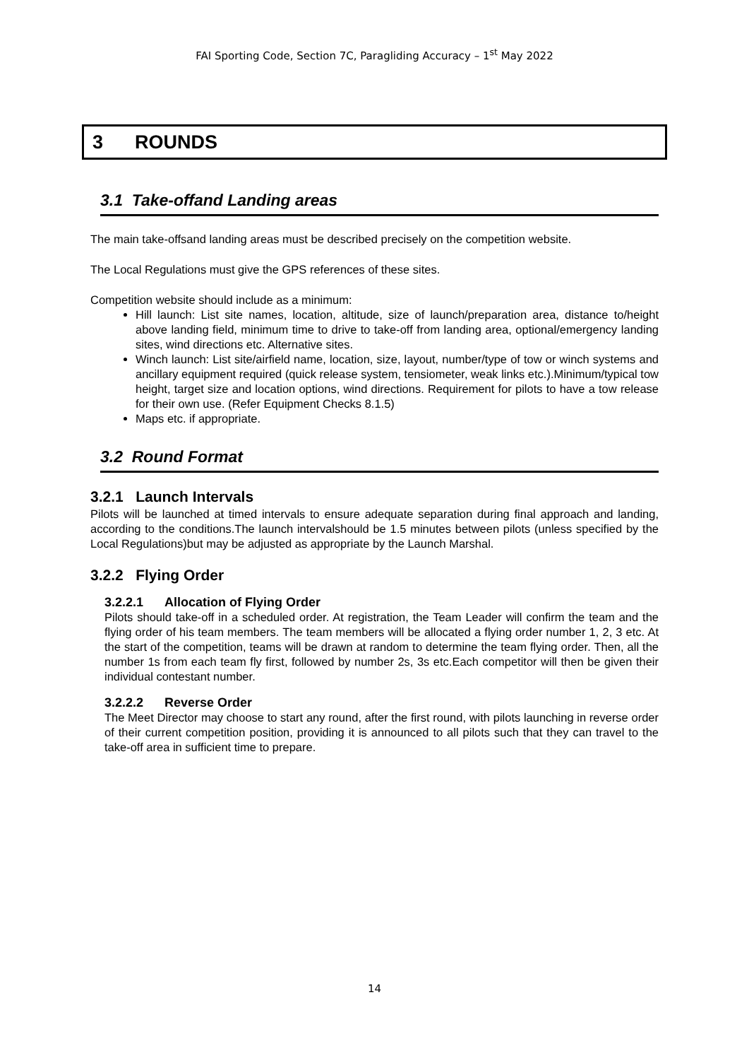FAI Sporting Code, Section 7C, Paragliding Accuracy – 1<sup>st</sup> May 2022
3 ROUNDS
3.1 Take-offand Landing areas
The main take-offsand landing areas must be described precisely on the competition website.
The Local Regulations must give the GPS references of these sites.
Competition website should include as a minimum:
Hill launch: List site names, location, altitude, size of launch/preparation area, distance to/height above landing field, minimum time to drive to take-off from landing area, optional/emergency landing sites, wind directions etc. Alternative sites.
Winch launch: List site/airfield name, location, size, layout, number/type of tow or winch systems and ancillary equipment required (quick release system, tensiometer, weak links etc.).Minimum/typical tow height, target size and location options, wind directions. Requirement for pilots to have a tow release for their own use. (Refer Equipment Checks 8.1.5)
Maps etc. if appropriate.
3.2 Round Format
3.2.1 Launch Intervals
Pilots will be launched at timed intervals to ensure adequate separation during final approach and landing, according to the conditions.The launch intervalshould be 1.5 minutes between pilots (unless specified by the Local Regulations)but may be adjusted as appropriate by the Launch Marshal.
3.2.2 Flying Order
3.2.2.1 Allocation of Flying Order
Pilots should take-off in a scheduled order. At registration, the Team Leader will confirm the team and the flying order of his team members. The team members will be allocated a flying order number 1, 2, 3 etc. At the start of the competition, teams will be drawn at random to determine the team flying order. Then, all the number 1s from each team fly first, followed by number 2s, 3s etc.Each competitor will then be given their individual contestant number.
3.2.2.2 Reverse Order
The Meet Director may choose to start any round, after the first round, with pilots launching in reverse order of their current competition position, providing it is announced to all pilots such that they can travel to the take-off area in sufficient time to prepare.
14